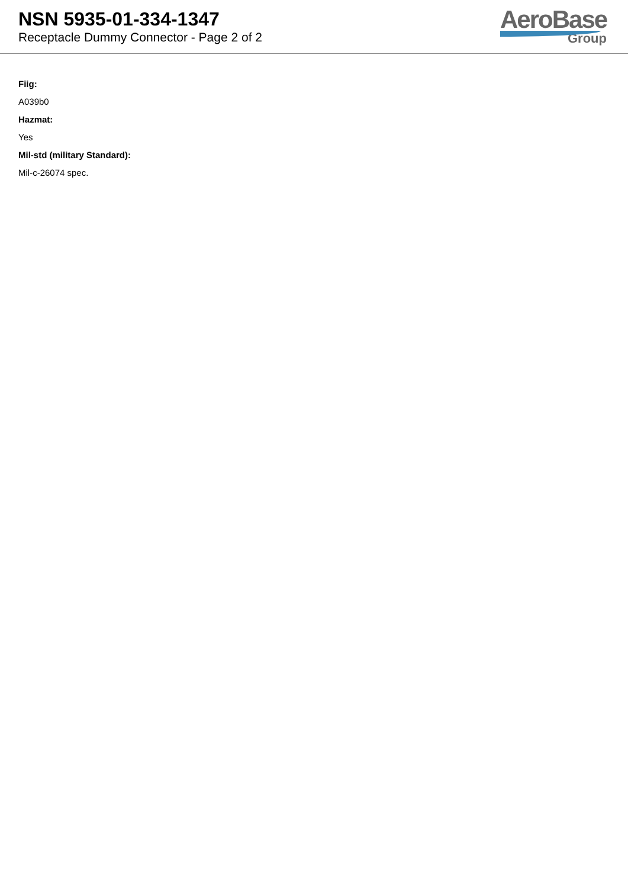NSN 5935-01-334-1347
Receptacle Dummy Connector - Page 2 of 2
AeroBase
Group
Fiig:
A039b0
Hazmat:
Yes
Mil-std (military Standard):
Mil-c-26074 spec.